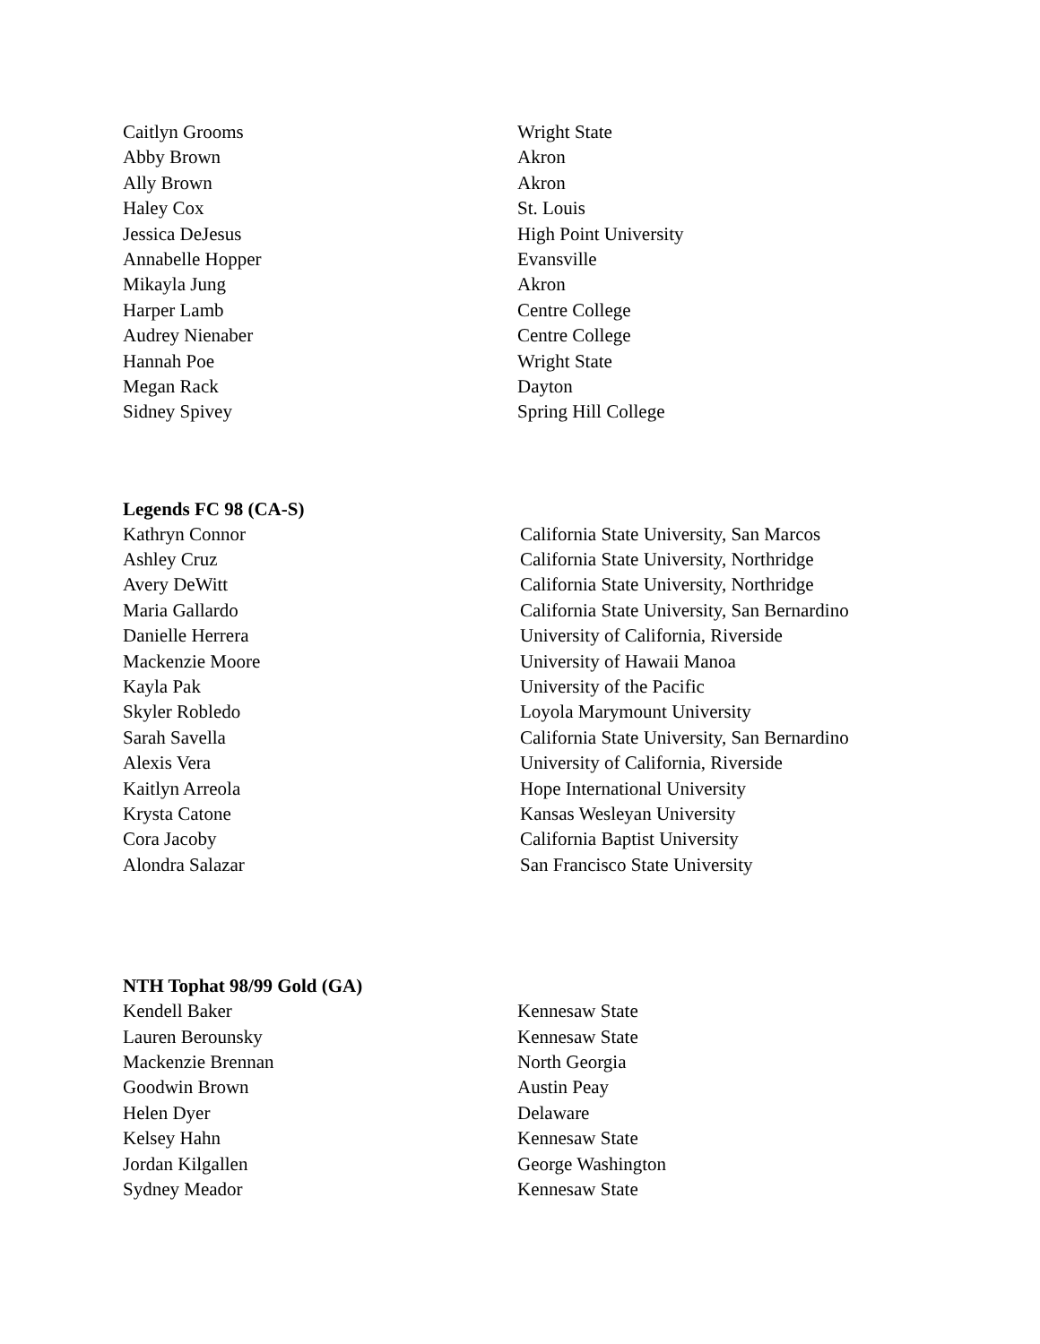| Caitlyn Grooms | Wright State |
| Abby Brown | Akron |
| Ally Brown | Akron |
| Haley Cox | St. Louis |
| Jessica DeJesus | High Point University |
| Annabelle Hopper | Evansville |
| Mikayla Jung | Akron |
| Harper Lamb | Centre College |
| Audrey Nienaber | Centre College |
| Hannah Poe | Wright State |
| Megan Rack | Dayton |
| Sidney Spivey | Spring Hill College |
Legends FC 98 (CA-S)
| Kathryn Connor | California State University, San Marcos |
| Ashley Cruz | California State University, Northridge |
| Avery DeWitt | California State University, Northridge |
| Maria Gallardo | California State University, San Bernardino |
| Danielle Herrera | University of California, Riverside |
| Mackenzie Moore | University of Hawaii Manoa |
| Kayla Pak | University of the Pacific |
| Skyler Robledo | Loyola Marymount University |
| Sarah Savella | California State University, San Bernardino |
| Alexis Vera | University of California, Riverside |
| Kaitlyn Arreola | Hope International University |
| Krysta Catone | Kansas Wesleyan University |
| Cora Jacoby | California Baptist University |
| Alondra Salazar | San Francisco State University |
NTH Tophat 98/99 Gold (GA)
| Kendell Baker | Kennesaw State |
| Lauren Berounsky | Kennesaw State |
| Mackenzie Brennan | North Georgia |
| Goodwin Brown | Austin Peay |
| Helen Dyer | Delaware |
| Kelsey Hahn | Kennesaw State |
| Jordan Kilgallen | George Washington |
| Sydney Meador | Kennesaw State |